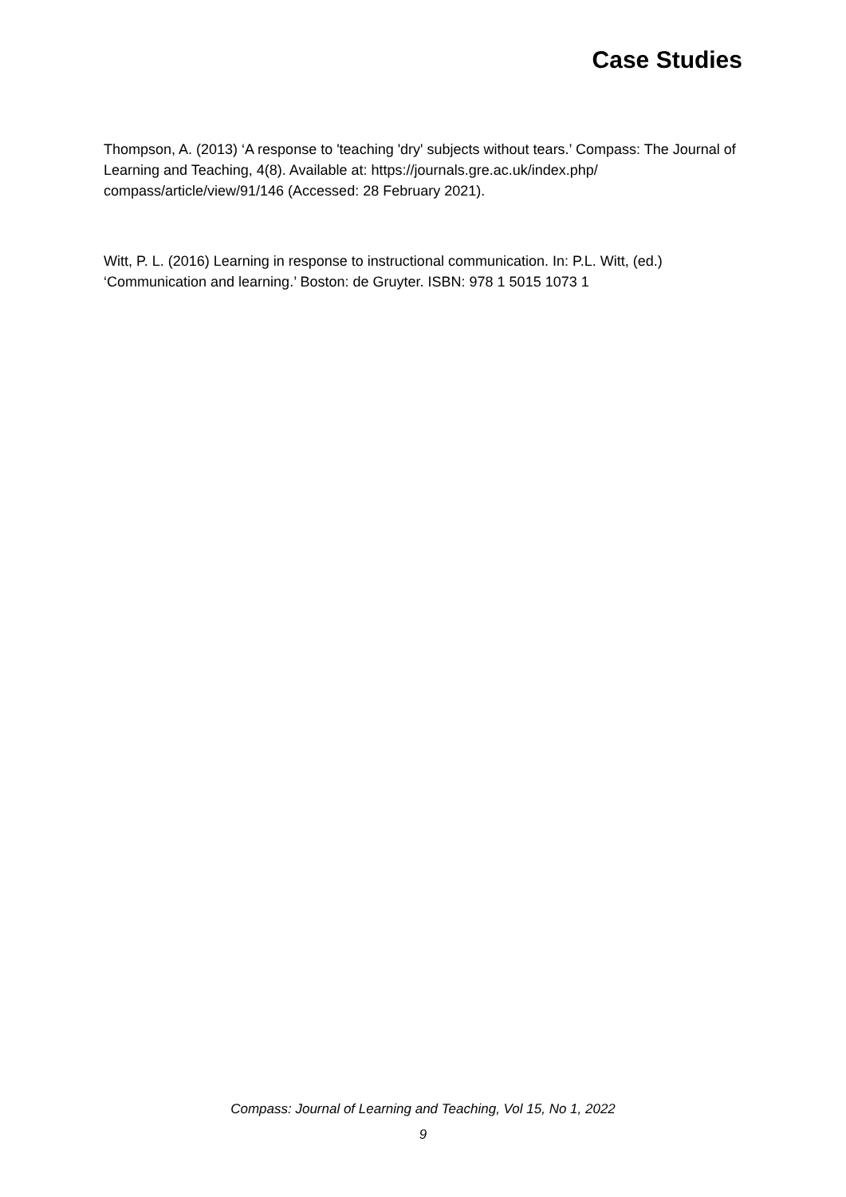Case Studies
Thompson, A. (2013) ‘A response to 'teaching 'dry' subjects without tears.’ Compass: The Journal of Learning and Teaching, 4(8). Available at: https://journals.gre.ac.uk/index.php/ compass/article/view/91/146 (Accessed: 28 February 2021).
Witt, P. L. (2016) Learning in response to instructional communication. In: P.L. Witt, (ed.) ‘Communication and learning.’ Boston: de Gruyter. ISBN: 978 1 5015 1073 1
Compass: Journal of Learning and Teaching, Vol 15, No 1, 2022
9